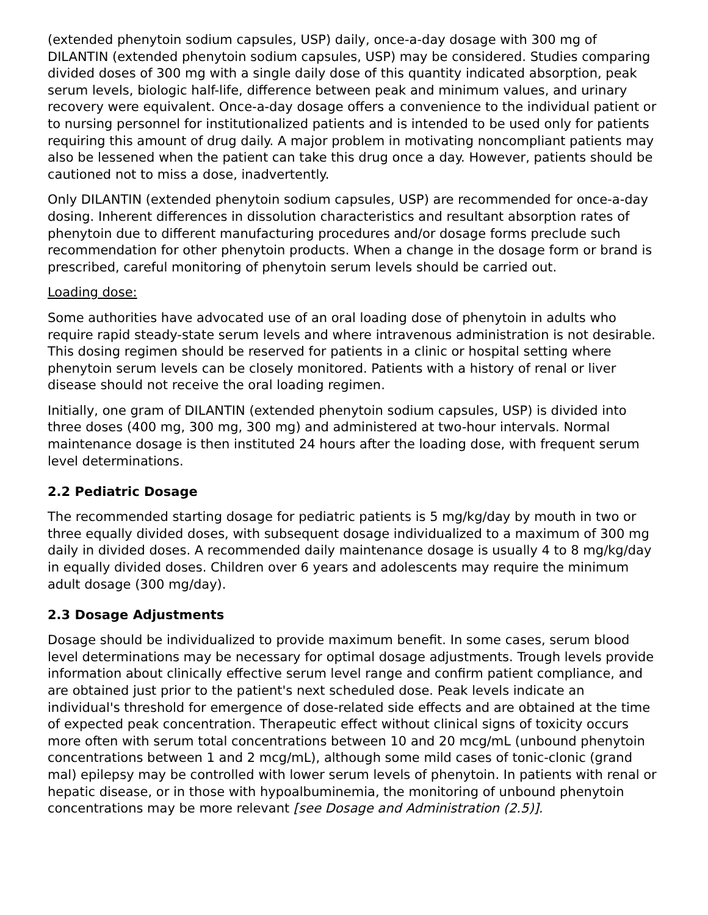(extended phenytoin sodium capsules, USP) daily, once-a-day dosage with 300 mg of DILANTIN (extended phenytoin sodium capsules, USP) may be considered. Studies comparing divided doses of 300 mg with a single daily dose of this quantity indicated absorption, peak serum levels, biologic half-life, difference between peak and minimum values, and urinary recovery were equivalent. Once-a-day dosage offers a convenience to the individual patient or to nursing personnel for institutionalized patients and is intended to be used only for patients requiring this amount of drug daily. A major problem in motivating noncompliant patients may also be lessened when the patient can take this drug once a day. However, patients should be cautioned not to miss a dose, inadvertently.
Only DILANTIN (extended phenytoin sodium capsules, USP) are recommended for once-a-day dosing. Inherent differences in dissolution characteristics and resultant absorption rates of phenytoin due to different manufacturing procedures and/or dosage forms preclude such recommendation for other phenytoin products. When a change in the dosage form or brand is prescribed, careful monitoring of phenytoin serum levels should be carried out.
Loading dose:
Some authorities have advocated use of an oral loading dose of phenytoin in adults who require rapid steady-state serum levels and where intravenous administration is not desirable. This dosing regimen should be reserved for patients in a clinic or hospital setting where phenytoin serum levels can be closely monitored. Patients with a history of renal or liver disease should not receive the oral loading regimen.
Initially, one gram of DILANTIN (extended phenytoin sodium capsules, USP) is divided into three doses (400 mg, 300 mg, 300 mg) and administered at two-hour intervals. Normal maintenance dosage is then instituted 24 hours after the loading dose, with frequent serum level determinations.
2.2 Pediatric Dosage
The recommended starting dosage for pediatric patients is 5 mg/kg/day by mouth in two or three equally divided doses, with subsequent dosage individualized to a maximum of 300 mg daily in divided doses. A recommended daily maintenance dosage is usually 4 to 8 mg/kg/day in equally divided doses. Children over 6 years and adolescents may require the minimum adult dosage (300 mg/day).
2.3 Dosage Adjustments
Dosage should be individualized to provide maximum benefit. In some cases, serum blood level determinations may be necessary for optimal dosage adjustments. Trough levels provide information about clinically effective serum level range and confirm patient compliance, and are obtained just prior to the patient's next scheduled dose. Peak levels indicate an individual's threshold for emergence of dose-related side effects and are obtained at the time of expected peak concentration. Therapeutic effect without clinical signs of toxicity occurs more often with serum total concentrations between 10 and 20 mcg/mL (unbound phenytoin concentrations between 1 and 2 mcg/mL), although some mild cases of tonic-clonic (grand mal) epilepsy may be controlled with lower serum levels of phenytoin. In patients with renal or hepatic disease, or in those with hypoalbuminemia, the monitoring of unbound phenytoin concentrations may be more relevant [see Dosage and Administration (2.5)].